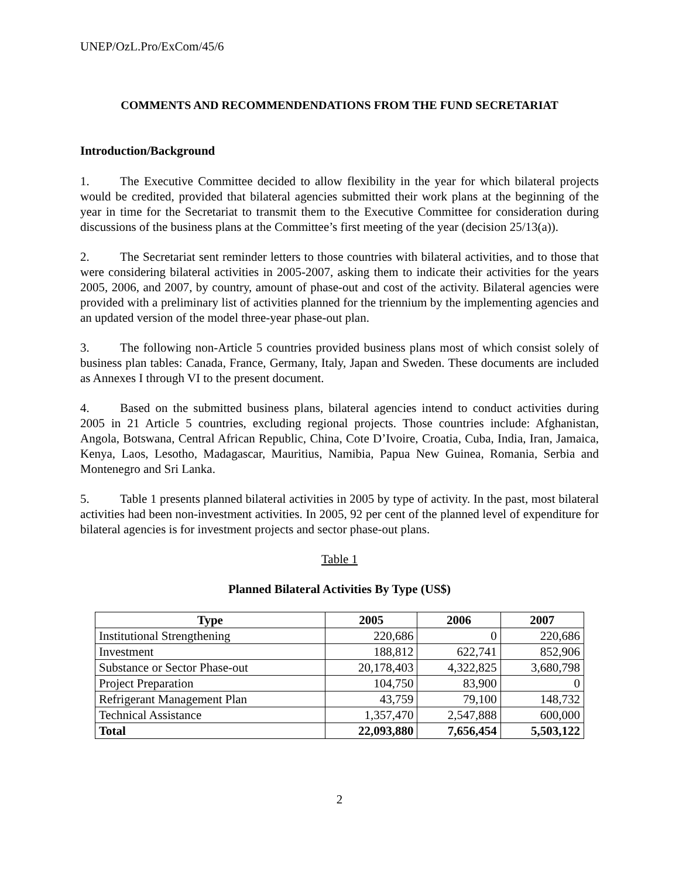UNEP/OzL.Pro/ExCom/45/6
COMMENTS AND RECOMMENDENDATIONS FROM THE FUND SECRETARIAT
Introduction/Background
1. The Executive Committee decided to allow flexibility in the year for which bilateral projects would be credited, provided that bilateral agencies submitted their work plans at the beginning of the year in time for the Secretariat to transmit them to the Executive Committee for consideration during discussions of the business plans at the Committee’s first meeting of the year (decision 25/13(a)).
2. The Secretariat sent reminder letters to those countries with bilateral activities, and to those that were considering bilateral activities in 2005-2007, asking them to indicate their activities for the years 2005, 2006, and 2007, by country, amount of phase-out and cost of the activity. Bilateral agencies were provided with a preliminary list of activities planned for the triennium by the implementing agencies and an updated version of the model three-year phase-out plan.
3. The following non-Article 5 countries provided business plans most of which consist solely of business plan tables: Canada, France, Germany, Italy, Japan and Sweden. These documents are included as Annexes I through VI to the present document.
4. Based on the submitted business plans, bilateral agencies intend to conduct activities during 2005 in 21 Article 5 countries, excluding regional projects. Those countries include: Afghanistan, Angola, Botswana, Central African Republic, China, Cote D’Ivoire, Croatia, Cuba, India, Iran, Jamaica, Kenya, Laos, Lesotho, Madagascar, Mauritius, Namibia, Papua New Guinea, Romania, Serbia and Montenegro and Sri Lanka.
5. Table 1 presents planned bilateral activities in 2005 by type of activity. In the past, most bilateral activities had been non-investment activities. In 2005, 92 per cent of the planned level of expenditure for bilateral agencies is for investment projects and sector phase-out plans.
Table 1
Planned Bilateral Activities By Type (US$)
| Type | 2005 | 2006 | 2007 |
| --- | --- | --- | --- |
| Institutional Strengthening | 220,686 | 0 | 220,686 |
| Investment | 188,812 | 622,741 | 852,906 |
| Substance or Sector Phase-out | 20,178,403 | 4,322,825 | 3,680,798 |
| Project Preparation | 104,750 | 83,900 | 0 |
| Refrigerant Management Plan | 43,759 | 79,100 | 148,732 |
| Technical Assistance | 1,357,470 | 2,547,888 | 600,000 |
| Total | 22,093,880 | 7,656,454 | 5,503,122 |
2